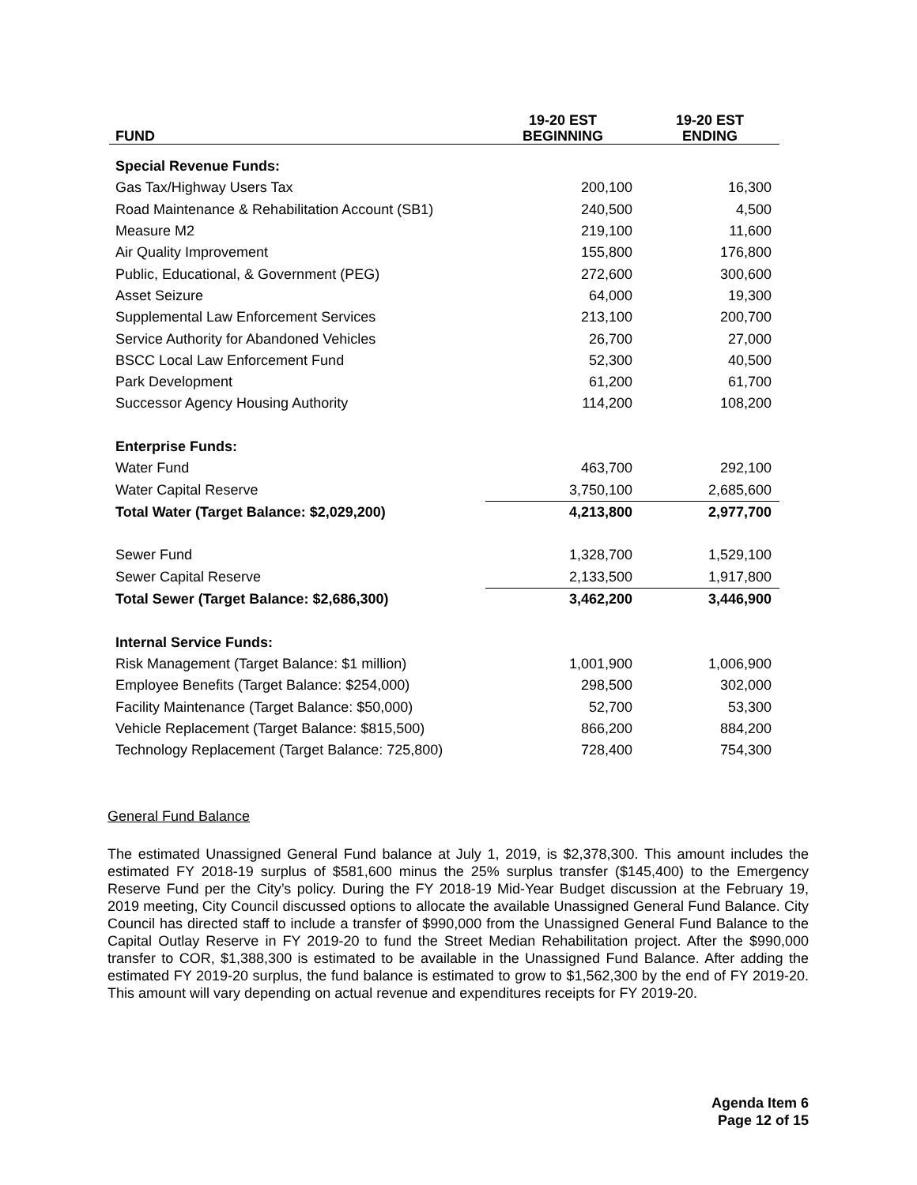| FUND | 19-20 EST BEGINNING | 19-20 EST ENDING |
| --- | --- | --- |
| Special Revenue Funds: | | |
| Gas Tax/Highway Users Tax | 200,100 | 16,300 |
| Road Maintenance & Rehabilitation Account (SB1) | 240,500 | 4,500 |
| Measure M2 | 219,100 | 11,600 |
| Air Quality Improvement | 155,800 | 176,800 |
| Public, Educational, & Government (PEG) | 272,600 | 300,600 |
| Asset Seizure | 64,000 | 19,300 |
| Supplemental Law Enforcement Services | 213,100 | 200,700 |
| Service Authority for Abandoned Vehicles | 26,700 | 27,000 |
| BSCC Local Law Enforcement Fund | 52,300 | 40,500 |
| Park Development | 61,200 | 61,700 |
| Successor Agency Housing Authority | 114,200 | 108,200 |
| Enterprise Funds: | | |
| Water Fund | 463,700 | 292,100 |
| Water Capital Reserve | 3,750,100 | 2,685,600 |
| Total Water (Target Balance: $2,029,200) | 4,213,800 | 2,977,700 |
| Sewer Fund | 1,328,700 | 1,529,100 |
| Sewer Capital Reserve | 2,133,500 | 1,917,800 |
| Total Sewer (Target Balance: $2,686,300) | 3,462,200 | 3,446,900 |
| Internal Service Funds: | | |
| Risk Management (Target Balance: $1 million) | 1,001,900 | 1,006,900 |
| Employee Benefits (Target Balance: $254,000) | 298,500 | 302,000 |
| Facility Maintenance (Target Balance: $50,000) | 52,700 | 53,300 |
| Vehicle Replacement (Target Balance: $815,500) | 866,200 | 884,200 |
| Technology Replacement (Target Balance: 725,800) | 728,400 | 754,300 |
General Fund Balance
The estimated Unassigned General Fund balance at July 1, 2019, is $2,378,300. This amount includes the estimated FY 2018-19 surplus of $581,600 minus the 25% surplus transfer ($145,400) to the Emergency Reserve Fund per the City’s policy. During the FY 2018-19 Mid-Year Budget discussion at the February 19, 2019 meeting, City Council discussed options to allocate the available Unassigned General Fund Balance. City Council has directed staff to include a transfer of $990,000 from the Unassigned General Fund Balance to the Capital Outlay Reserve in FY 2019-20 to fund the Street Median Rehabilitation project. After the $990,000 transfer to COR, $1,388,300 is estimated to be available in the Unassigned Fund Balance. After adding the estimated FY 2019-20 surplus, the fund balance is estimated to grow to $1,562,300 by the end of FY 2019-20. This amount will vary depending on actual revenue and expenditures receipts for FY 2019-20.
Agenda Item 6
Page 12 of 15